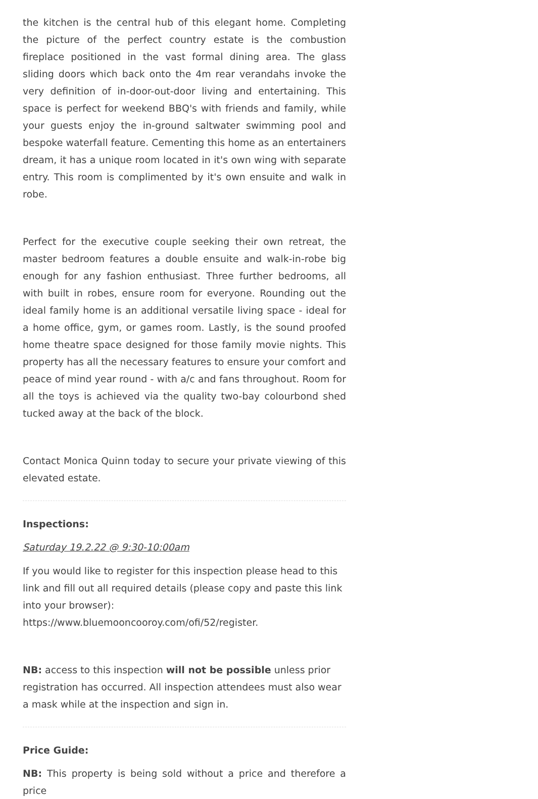the kitchen is the central hub of this elegant home. Completing the picture of the perfect country estate is the combustion fireplace positioned in the vast formal dining area. The glass sliding doors which back onto the 4m rear verandahs invoke the very definition of in-door-out-door living and entertaining. This space is perfect for weekend BBQ's with friends and family, while your guests enjoy the in-ground saltwater swimming pool and bespoke waterfall feature. Cementing this home as an entertainers dream, it has a unique room located in it's own wing with separate entry. This room is complimented by it's own ensuite and walk in robe.
Perfect for the executive couple seeking their own retreat, the master bedroom features a double ensuite and walk-in-robe big enough for any fashion enthusiast. Three further bedrooms, all with built in robes, ensure room for everyone. Rounding out the ideal family home is an additional versatile living space - ideal for a home office, gym, or games room. Lastly, is the sound proofed home theatre space designed for those family movie nights. This property has all the necessary features to ensure your comfort and peace of mind year round - with a/c and fans throughout. Room for all the toys is achieved via the quality two-bay colourbond shed tucked away at the back of the block.
Contact Monica Quinn today to secure your private viewing of this elevated estate.
Inspections:
Saturday 19.2.22 @ 9:30-10:00am
If you would like to register for this inspection please head to this link and fill out all required details (please copy and paste this link into your browser): https://www.bluemooncooroy.com/ofi/52/register.
NB: access to this inspection will not be possible unless prior registration has occurred. All inspection attendees must also wear a mask while at the inspection and sign in.
Price Guide:
NB: This property is being sold without a price and therefore a price